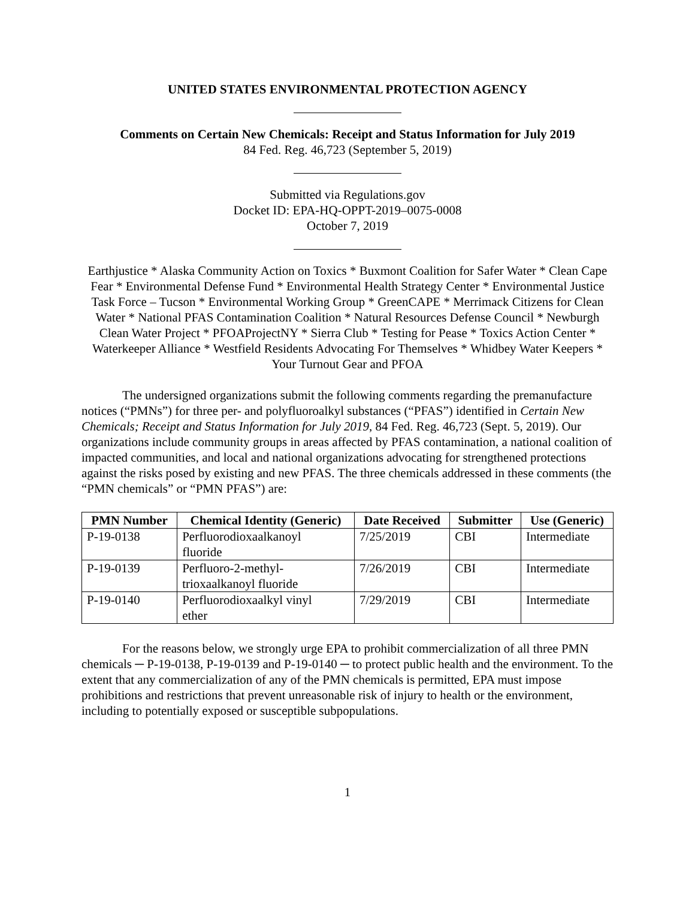UNITED STATES ENVIRONMENTAL PROTECTION AGENCY
Comments on Certain New Chemicals: Receipt and Status Information for July 2019
84 Fed. Reg. 46,723 (September 5, 2019)
Submitted via Regulations.gov
Docket ID: EPA-HQ-OPPT-2019–0075-0008
October 7, 2019
Earthjustice * Alaska Community Action on Toxics * Buxmont Coalition for Safer Water * Clean Cape Fear * Environmental Defense Fund * Environmental Health Strategy Center * Environmental Justice Task Force – Tucson * Environmental Working Group * GreenCAPE * Merrimack Citizens for Clean Water * National PFAS Contamination Coalition * Natural Resources Defense Council * Newburgh Clean Water Project * PFOAProjectNY * Sierra Club * Testing for Pease * Toxics Action Center * Waterkeeper Alliance * Westfield Residents Advocating For Themselves * Whidbey Water Keepers * Your Turnout Gear and PFOA
The undersigned organizations submit the following comments regarding the premanufacture notices (“PMNs”) for three per- and polyfluoroalkyl substances (“PFAS”) identified in Certain New Chemicals; Receipt and Status Information for July 2019, 84 Fed. Reg. 46,723 (Sept. 5, 2019). Our organizations include community groups in areas affected by PFAS contamination, a national coalition of impacted communities, and local and national organizations advocating for strengthened protections against the risks posed by existing and new PFAS. The three chemicals addressed in these comments (the “PMN chemicals” or “PMN PFAS”) are:
| PMN Number | Chemical Identity (Generic) | Date Received | Submitter | Use (Generic) |
| --- | --- | --- | --- | --- |
| P-19-0138 | Perfluorodioxaalkanoyl fluoride | 7/25/2019 | CBI | Intermediate |
| P-19-0139 | Perfluoro-2-methyl- trioxaalkanoyl fluoride | 7/26/2019 | CBI | Intermediate |
| P-19-0140 | Perfluorodioxaalkyl vinyl ether | 7/29/2019 | CBI | Intermediate |
For the reasons below, we strongly urge EPA to prohibit commercialization of all three PMN chemicals ─ P-19-0138, P-19-0139 and P-19-0140 ─ to protect public health and the environment. To the extent that any commercialization of any of the PMN chemicals is permitted, EPA must impose prohibitions and restrictions that prevent unreasonable risk of injury to health or the environment, including to potentially exposed or susceptible subpopulations.
1